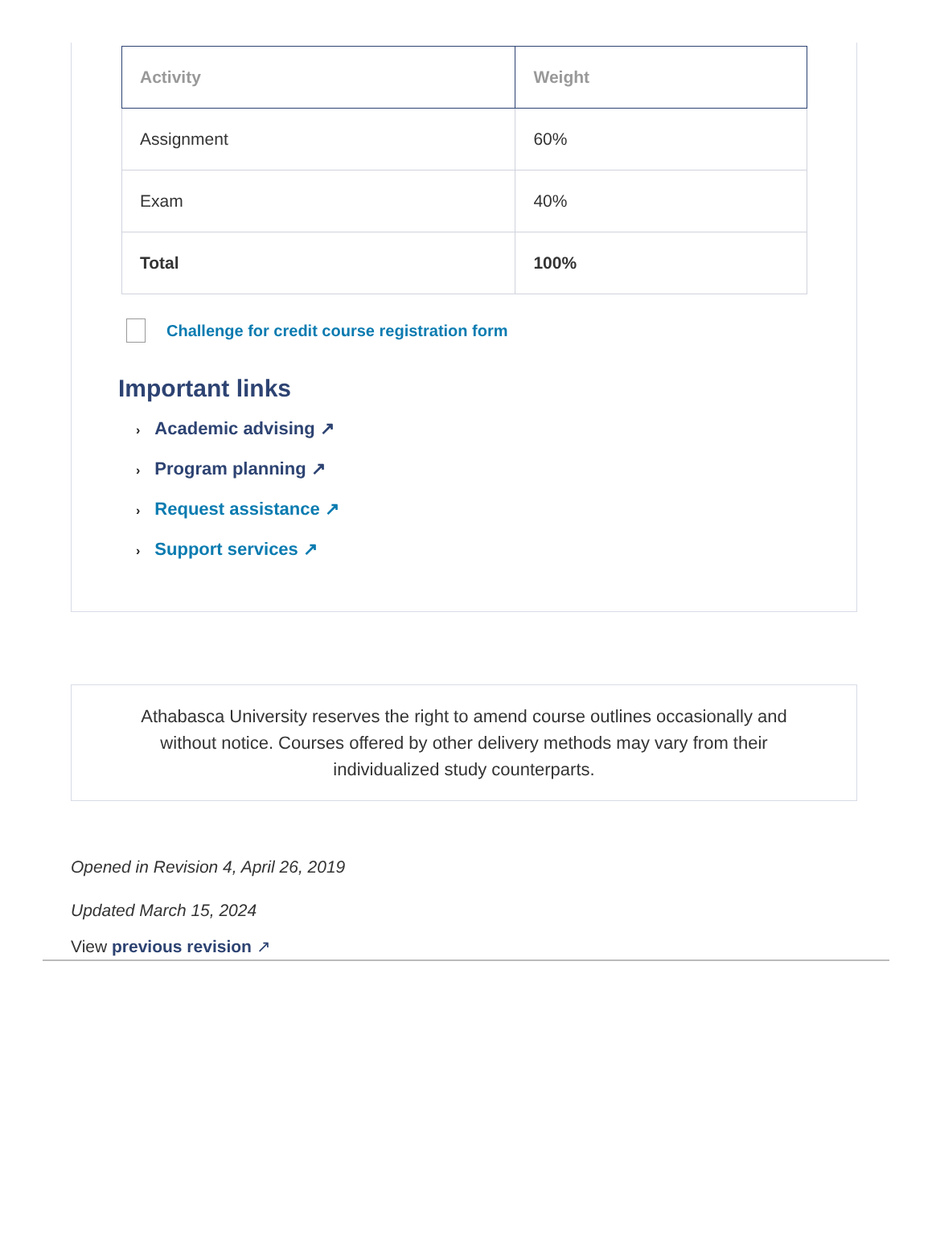| Activity | Weight |
| --- | --- |
| Assignment | 60% |
| Exam | 40% |
| Total | 100% |
Challenge for credit course registration form
Important links
› Academic advising ↗
› Program planning ↗
› Request assistance ↗
› Support services ↗
Athabasca University reserves the right to amend course outlines occasionally and
without notice. Courses offered by other delivery methods may vary from their
individualized study counterparts.
Opened in Revision 4, April 26, 2019
Updated March 15, 2024
View previous revision ↗